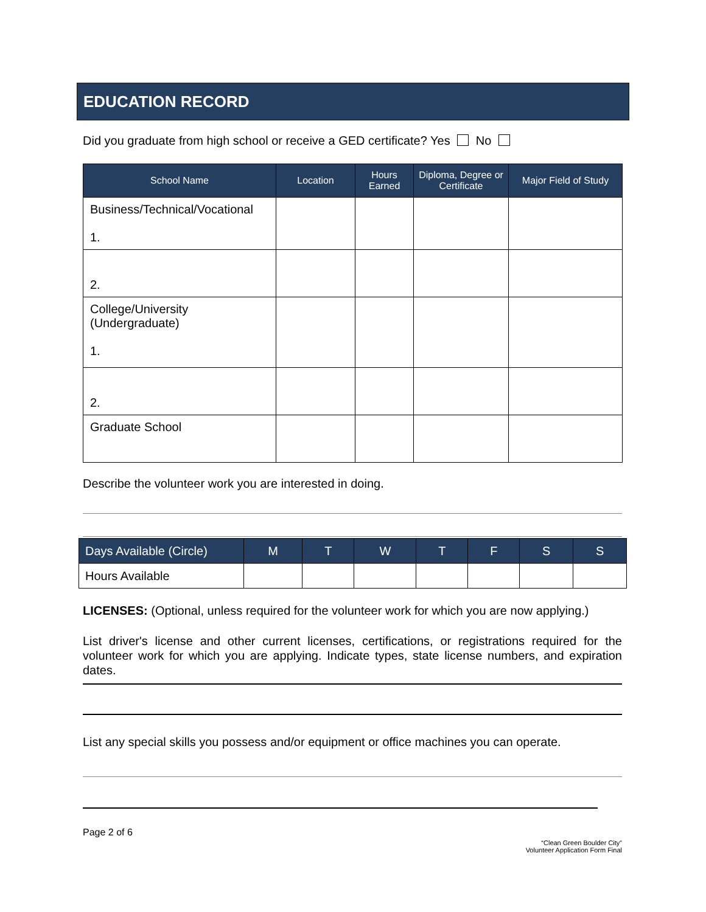EDUCATION RECORD
Did you graduate from high school or receive a GED certificate? Yes No
| School Name | Location | Hours Earned | Diploma, Degree or Certificate | Major Field of Study |
| --- | --- | --- | --- | --- |
| Business/Technical/Vocational 1. | | | | |
| 2. | | | | |
| College/University (Undergraduate) 1. | | | | |
| 2. | | | | |
| Graduate School | | | | |
Describe the volunteer work you are interested in doing.
| Days Available (Circle) | M | T | W | T | F | S | S |
| Hours Available | | | | | | | |
LICENSES: (Optional, unless required for the volunteer work for which you are now applying.)
List driver's license and other current licenses, certifications, or registrations required for the volunteer work for which you are applying. Indicate types, state license numbers, and expiration dates.
List any special skills you possess and/or equipment or office machines you can operate.
Page 2 of 6
“Clean Green Boulder City”
Volunteer Application Form Final